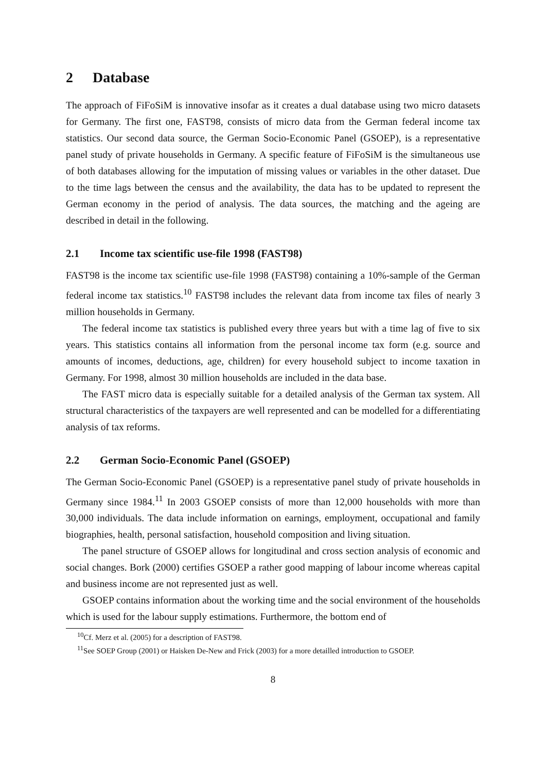2 Database
The approach of FiFoSiM is innovative insofar as it creates a dual database using two micro datasets for Germany. The first one, FAST98, consists of micro data from the German federal income tax statistics. Our second data source, the German Socio-Economic Panel (GSOEP), is a representative panel study of private households in Germany. A specific feature of FiFoSiM is the simultaneous use of both databases allowing for the imputation of missing values or variables in the other dataset. Due to the time lags between the census and the availability, the data has to be updated to represent the German economy in the period of analysis. The data sources, the matching and the ageing are described in detail in the following.
2.1 Income tax scientific use-file 1998 (FAST98)
FAST98 is the income tax scientific use-file 1998 (FAST98) containing a 10%-sample of the German federal income tax statistics.<sup>10</sup> FAST98 includes the relevant data from income tax files of nearly 3 million households in Germany.
The federal income tax statistics is published every three years but with a time lag of five to six years. This statistics contains all information from the personal income tax form (e.g. source and amounts of incomes, deductions, age, children) for every household subject to income taxation in Germany. For 1998, almost 30 million households are included in the data base.
The FAST micro data is especially suitable for a detailed analysis of the German tax system. All structural characteristics of the taxpayers are well represented and can be modelled for a differentiating analysis of tax reforms.
2.2 German Socio-Economic Panel (GSOEP)
The German Socio-Economic Panel (GSOEP) is a representative panel study of private households in Germany since 1984.<sup>11</sup> In 2003 GSOEP consists of more than 12,000 households with more than 30,000 individuals. The data include information on earnings, employment, occupational and family biographies, health, personal satisfaction, household composition and living situation.
The panel structure of GSOEP allows for longitudinal and cross section analysis of economic and social changes. Bork (2000) certifies GSOEP a rather good mapping of labour income whereas capital and business income are not represented just as well.
GSOEP contains information about the working time and the social environment of the households which is used for the labour supply estimations. Furthermore, the bottom end of
<sup>10</sup> Cf. Merz et al. (2005) for a description of FAST98.
<sup>11</sup> See SOEP Group (2001) or Haisken De-New and Frick (2003) for a more detailled introduction to GSOEP.
8